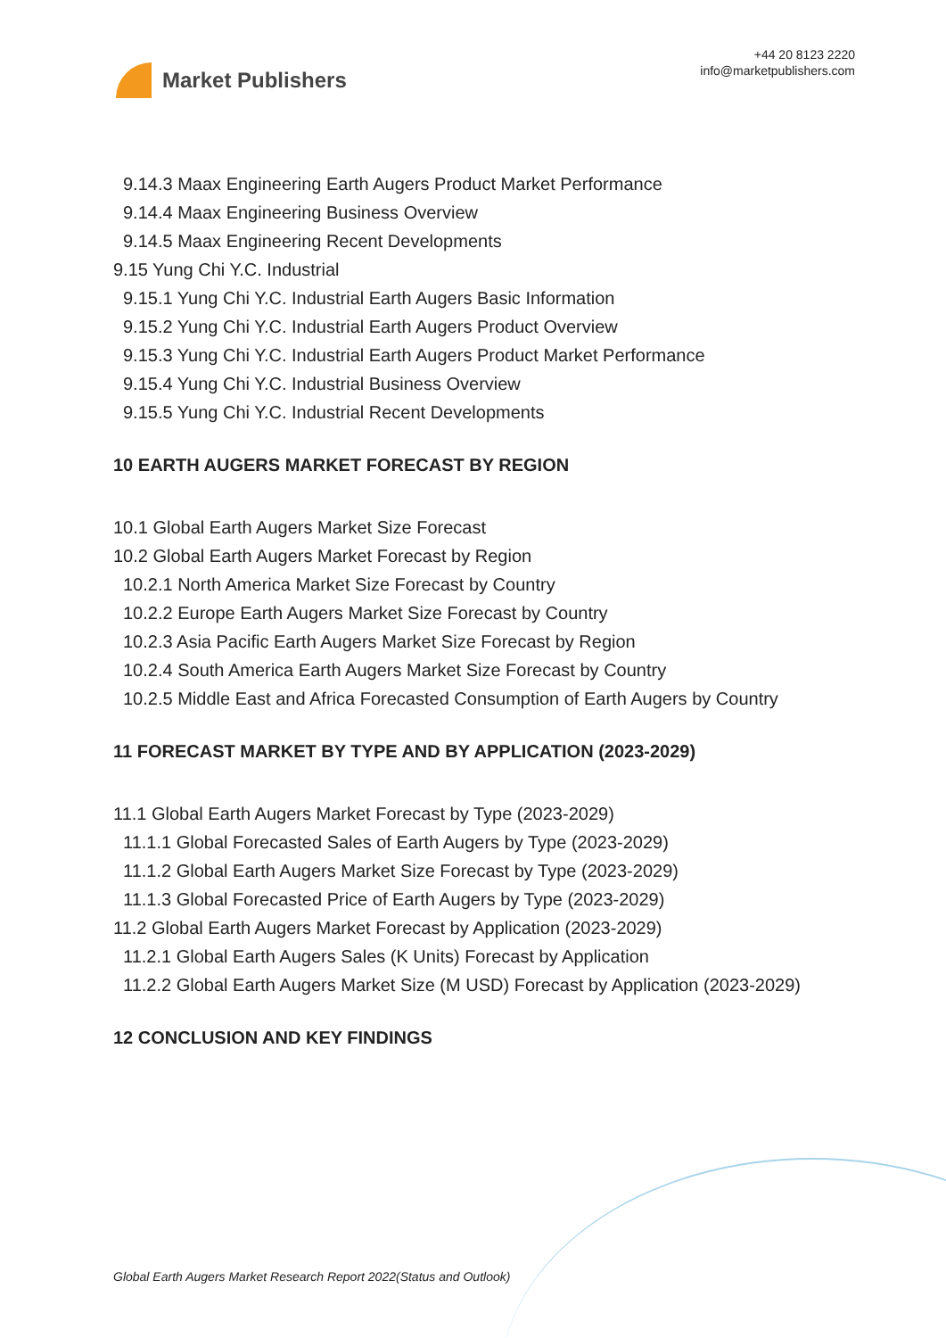Market Publishers
+44 20 8123 2220
info@marketpublishers.com
9.14.3 Maax Engineering Earth Augers Product Market Performance
9.14.4 Maax Engineering Business Overview
9.14.5 Maax Engineering Recent Developments
9.15 Yung Chi Y.C. Industrial
9.15.1 Yung Chi Y.C. Industrial Earth Augers Basic Information
9.15.2 Yung Chi Y.C. Industrial Earth Augers Product Overview
9.15.3 Yung Chi Y.C. Industrial Earth Augers Product Market Performance
9.15.4 Yung Chi Y.C. Industrial Business Overview
9.15.5 Yung Chi Y.C. Industrial Recent Developments
10 EARTH AUGERS MARKET FORECAST BY REGION
10.1 Global Earth Augers Market Size Forecast
10.2 Global Earth Augers Market Forecast by Region
10.2.1 North America Market Size Forecast by Country
10.2.2 Europe Earth Augers Market Size Forecast by Country
10.2.3 Asia Pacific Earth Augers Market Size Forecast by Region
10.2.4 South America Earth Augers Market Size Forecast by Country
10.2.5 Middle East and Africa Forecasted Consumption of Earth Augers by Country
11 FORECAST MARKET BY TYPE AND BY APPLICATION (2023-2029)
11.1 Global Earth Augers Market Forecast by Type (2023-2029)
11.1.1 Global Forecasted Sales of Earth Augers by Type (2023-2029)
11.1.2 Global Earth Augers Market Size Forecast by Type (2023-2029)
11.1.3 Global Forecasted Price of Earth Augers by Type (2023-2029)
11.2 Global Earth Augers Market Forecast by Application (2023-2029)
11.2.1 Global Earth Augers Sales (K Units) Forecast by Application
11.2.2 Global Earth Augers Market Size (M USD) Forecast by Application (2023-2029)
12 CONCLUSION AND KEY FINDINGS
Global Earth Augers Market Research Report 2022(Status and Outlook)